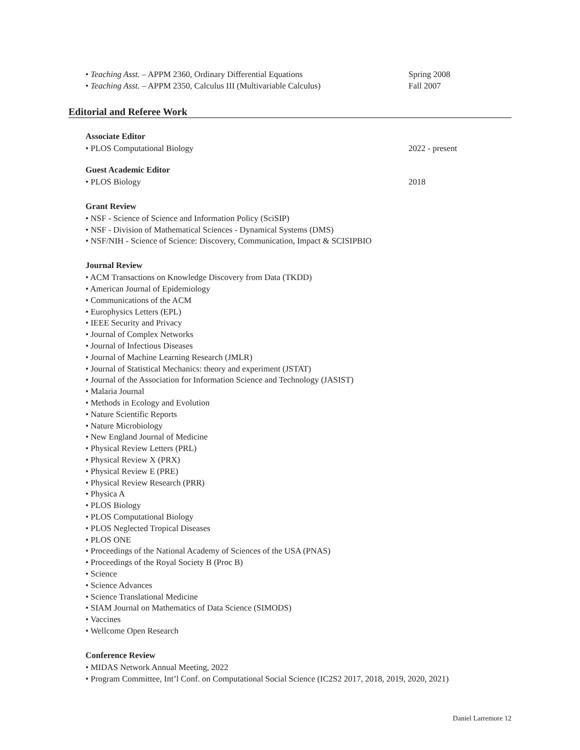• Teaching Asst. – APPM 2360, Ordinary Differential Equations Spring 2008
• Teaching Asst. – APPM 2350, Calculus III (Multivariable Calculus)
Fall 2007
Editorial and Referee Work
Associate Editor
• PLOS Computational Biology 2022 - present
Guest Academic Editor
• PLOS Biology 2018
Grant Review
• NSF - Science of Science and Information Policy (SciSIP)
• NSF - Division of Mathematical Sciences - Dynamical Systems (DMS)
• NSF/NIH - Science of Science: Discovery, Communication, Impact & SCISIPBIO
Journal Review
• ACM Transactions on Knowledge Discovery from Data (TKDD)
• American Journal of Epidemiology
• Communications of the ACM
• Europhysics Letters (EPL)
• IEEE Security and Privacy
• Journal of Complex Networks
• Journal of Infectious Diseases
• Journal of Machine Learning Research (JMLR)
• Journal of Statistical Mechanics: theory and experiment (JSTAT)
• Journal of the Association for Information Science and Technology (JASIST)
• Malaria Journal
• Methods in Ecology and Evolution
• Nature Scientific Reports
• Nature Microbiology
• New England Journal of Medicine
• Physical Review Letters (PRL)
• Physical Review X (PRX)
• Physical Review E (PRE)
• Physical Review Research (PRR)
• Physica A
• PLOS Biology
• PLOS Computational Biology
• PLOS Neglected Tropical Diseases
• PLOS ONE
• Proceedings of the National Academy of Sciences of the USA (PNAS)
• Proceedings of the Royal Society B (Proc B)
• Science
• Science Advances
• Science Translational Medicine
• SIAM Journal on Mathematics of Data Science (SIMODS)
• Vaccines
• Wellcome Open Research
Conference Review
• MIDAS Network Annual Meeting, 2022
• Program Committee, Int’l Conf. on Computational Social Science (IC2S2 2017, 2018, 2019, 2020, 2021)
Daniel Larremore 12